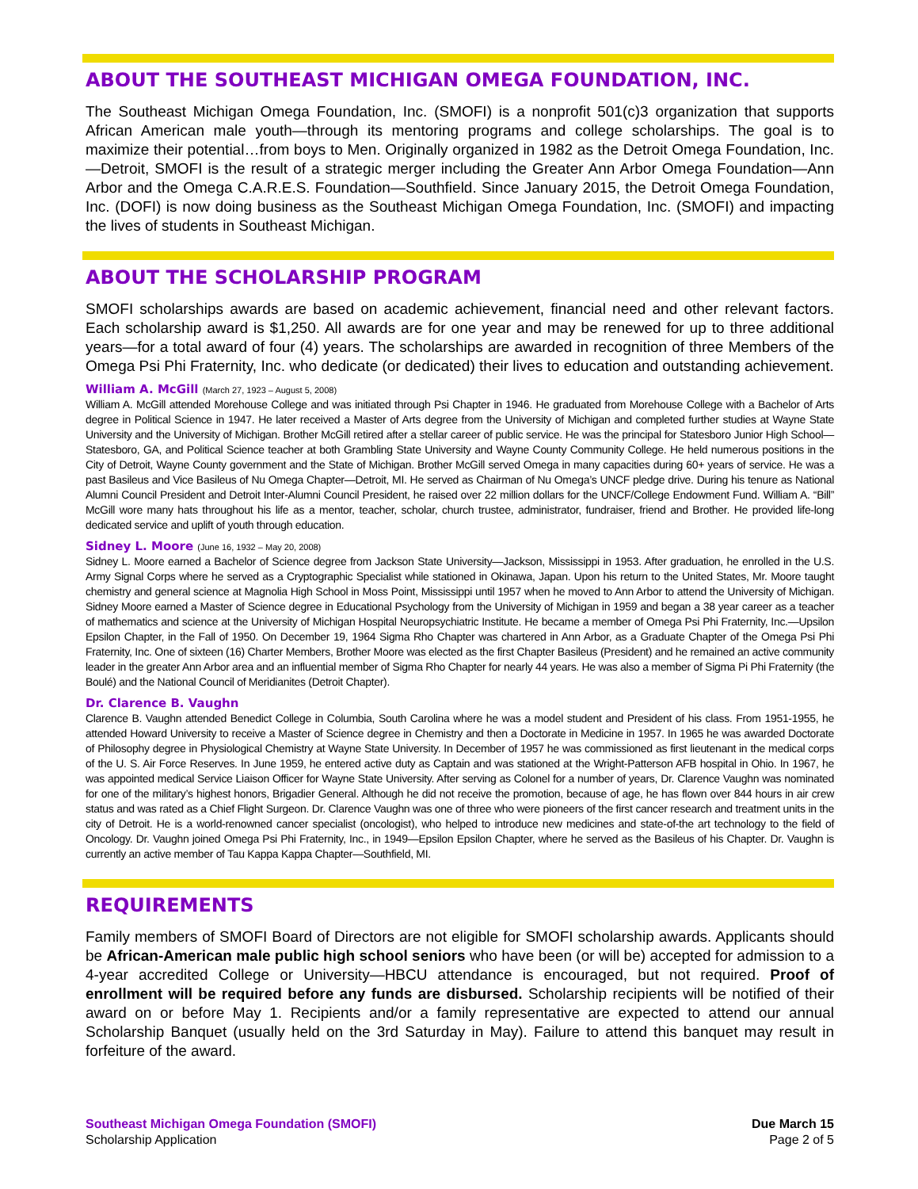ABOUT THE SOUTHEAST MICHIGAN OMEGA FOUNDATION, INC.
The Southeast Michigan Omega Foundation, Inc. (SMOFI) is a nonprofit 501(c)3 organization that supports African American male youth—through its mentoring programs and college scholarships. The goal is to maximize their potential…from boys to Men. Originally organized in 1982 as the Detroit Omega Foundation, Inc.—Detroit, SMOFI is the result of a strategic merger including the Greater Ann Arbor Omega Foundation—Ann Arbor and the Omega C.A.R.E.S. Foundation—Southfield. Since January 2015, the Detroit Omega Foundation, Inc. (DOFI) is now doing business as the Southeast Michigan Omega Foundation, Inc. (SMOFI) and impacting the lives of students in Southeast Michigan.
ABOUT THE SCHOLARSHIP PROGRAM
SMOFI scholarships awards are based on academic achievement, financial need and other relevant factors. Each scholarship award is $1,250. All awards are for one year and may be renewed for up to three additional years—for a total award of four (4) years. The scholarships are awarded in recognition of three Members of the Omega Psi Phi Fraternity, Inc. who dedicate (or dedicated) their lives to education and outstanding achievement.
William A. McGill (March 27, 1923 – August 5, 2008)
William A. McGill attended Morehouse College and was initiated through Psi Chapter in 1946. He graduated from Morehouse College with a Bachelor of Arts degree in Political Science in 1947. He later received a Master of Arts degree from the University of Michigan and completed further studies at Wayne State University and the University of Michigan. Brother McGill retired after a stellar career of public service. He was the principal for Statesboro Junior High School—Statesboro, GA, and Political Science teacher at both Grambling State University and Wayne County Community College. He held numerous positions in the City of Detroit, Wayne County government and the State of Michigan. Brother McGill served Omega in many capacities during 60+ years of service. He was a past Basileus and Vice Basileus of Nu Omega Chapter—Detroit, MI. He served as Chairman of Nu Omega’s UNCF pledge drive. During his tenure as National Alumni Council President and Detroit Inter-Alumni Council President, he raised over 22 million dollars for the UNCF/College Endowment Fund. William A. “Bill” McGill wore many hats throughout his life as a mentor, teacher, scholar, church trustee, administrator, fundraiser, friend and Brother. He provided life-long dedicated service and uplift of youth through education.
Sidney L. Moore (June 16, 1932 – May 20, 2008)
Sidney L. Moore earned a Bachelor of Science degree from Jackson State University—Jackson, Mississippi in 1953. After graduation, he enrolled in the U.S. Army Signal Corps where he served as a Cryptographic Specialist while stationed in Okinawa, Japan. Upon his return to the United States, Mr. Moore taught chemistry and general science at Magnolia High School in Moss Point, Mississippi until 1957 when he moved to Ann Arbor to attend the University of Michigan. Sidney Moore earned a Master of Science degree in Educational Psychology from the University of Michigan in 1959 and began a 38 year career as a teacher of mathematics and science at the University of Michigan Hospital Neuropsychiatric Institute. He became a member of Omega Psi Phi Fraternity, Inc.—Upsilon Epsilon Chapter, in the Fall of 1950. On December 19, 1964 Sigma Rho Chapter was chartered in Ann Arbor, as a Graduate Chapter of the Omega Psi Phi Fraternity, Inc. One of sixteen (16) Charter Members, Brother Moore was elected as the first Chapter Basileus (President) and he remained an active community leader in the greater Ann Arbor area and an influential member of Sigma Rho Chapter for nearly 44 years. He was also a member of Sigma Pi Phi Fraternity (the Boulé) and the National Council of Meridianites (Detroit Chapter).
Dr. Clarence B. Vaughn
Clarence B. Vaughn attended Benedict College in Columbia, South Carolina where he was a model student and President of his class. From 1951-1955, he attended Howard University to receive a Master of Science degree in Chemistry and then a Doctorate in Medicine in 1957. In 1965 he was awarded Doctorate of Philosophy degree in Physiological Chemistry at Wayne State University. In December of 1957 he was commissioned as first lieutenant in the medical corps of the U. S. Air Force Reserves. In June 1959, he entered active duty as Captain and was stationed at the Wright-Patterson AFB hospital in Ohio. In 1967, he was appointed medical Service Liaison Officer for Wayne State University. After serving as Colonel for a number of years, Dr. Clarence Vaughn was nominated for one of the military’s highest honors, Brigadier General. Although he did not receive the promotion, because of age, he has flown over 844 hours in air crew status and was rated as a Chief Flight Surgeon. Dr. Clarence Vaughn was one of three who were pioneers of the first cancer research and treatment units in the city of Detroit. He is a world-renowned cancer specialist (oncologist), who helped to introduce new medicines and state-of-the art technology to the field of Oncology. Dr. Vaughn joined Omega Psi Phi Fraternity, Inc., in 1949—Epsilon Epsilon Chapter, where he served as the Basileus of his Chapter. Dr. Vaughn is currently an active member of Tau Kappa Kappa Chapter—Southfield, MI.
REQUIREMENTS
Family members of SMOFI Board of Directors are not eligible for SMOFI scholarship awards. Applicants should be African-American male public high school seniors who have been (or will be) accepted for admission to a 4-year accredited College or University—HBCU attendance is encouraged, but not required. Proof of enrollment will be required before any funds are disbursed. Scholarship recipients will be notified of their award on or before May 1. Recipients and/or a family representative are expected to attend our annual Scholarship Banquet (usually held on the 3rd Saturday in May). Failure to attend this banquet may result in forfeiture of the award.
Southeast Michigan Omega Foundation (SMOFI)
Scholarship Application
Due March 15
Page 2 of 5